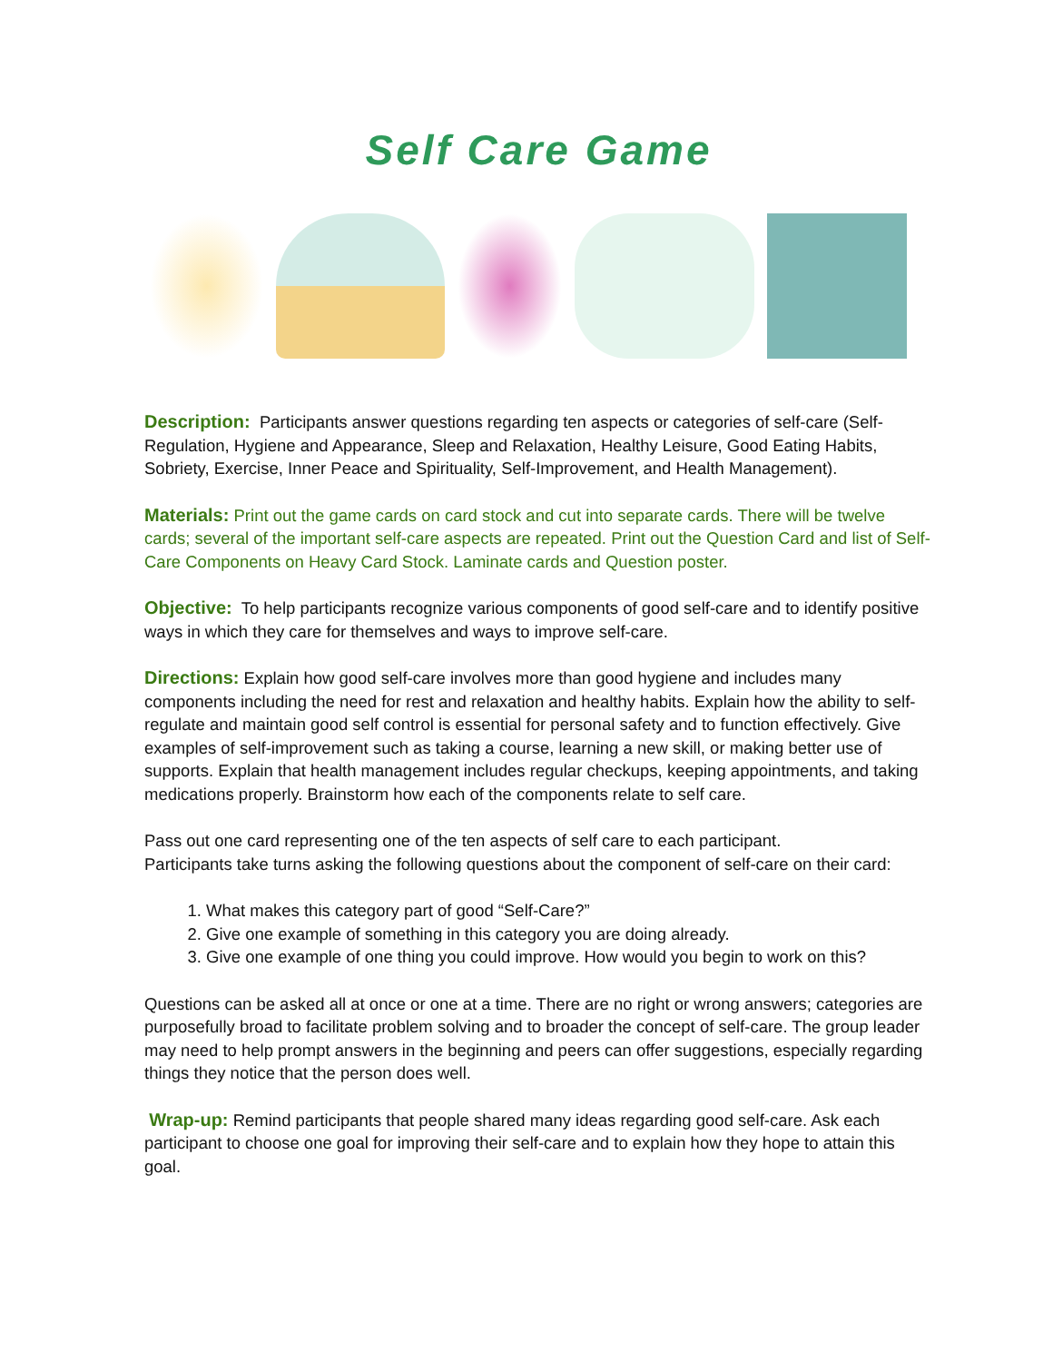Self Care Game
Description: Participants answer questions regarding ten aspects or categories of self-care (Self-Regulation, Hygiene and Appearance, Sleep and Relaxation, Healthy Leisure, Good Eating Habits, Sobriety, Exercise, Inner Peace and Spirituality, Self-Improvement, and Health Management).
Materials: Print out the game cards on card stock and cut into separate cards. There will be twelve cards; several of the important self-care aspects are repeated. Print out the Question Card and list of Self-Care Components on Heavy Card Stock. Laminate cards and Question poster.
Objective: To help participants recognize various components of good self-care and to identify positive ways in which they care for themselves and ways to improve self-care.
Directions: Explain how good self-care involves more than good hygiene and includes many components including the need for rest and relaxation and healthy habits. Explain how the ability to self-regulate and maintain good self control is essential for personal safety and to function effectively. Give examples of self-improvement such as taking a course, learning a new skill, or making better use of supports. Explain that health management includes regular checkups, keeping appointments, and taking medications properly. Brainstorm how each of the components relate to self care.
Pass out one card representing one of the ten aspects of self care to each participant.
Participants take turns asking the following questions about the component of self-care on their card:
1. What makes this category part of good “Self-Care?”
2. Give one example of something in this category you are doing already.
3. Give one example of one thing you could improve. How would you begin to work on this?
Questions can be asked all at once or one at a time. There are no right or wrong answers; categories are purposefully broad to facilitate problem solving and to broader the concept of self-care. The group leader may need to help prompt answers in the beginning and peers can offer suggestions, especially regarding things they notice that the person does well.
Wrap-up: Remind participants that people shared many ideas regarding good self-care. Ask each participant to choose one goal for improving their self-care and to explain how they hope to attain this goal.